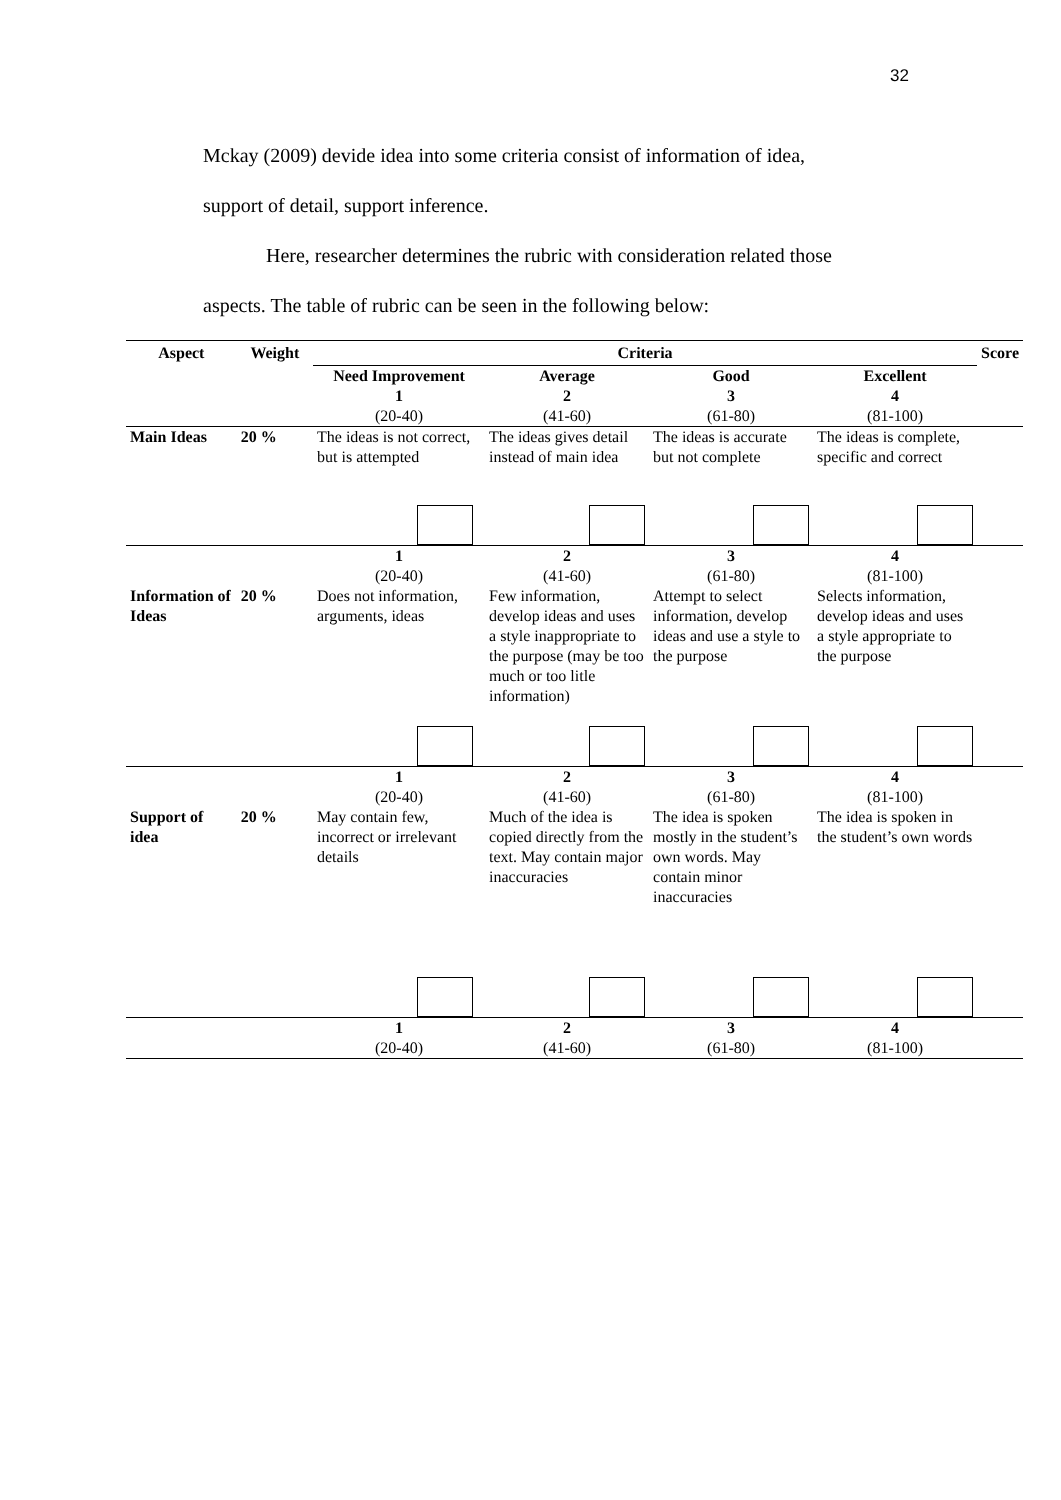32
Mckay (2009) devide idea into some criteria consist of information of idea,
support of detail, support inference.
Here, researcher determines the rubric with consideration related those
aspects. The table of rubric can be seen in the following below:
| Aspect | Weight | Criteria | | | | Score |
| --- | --- | --- | --- | --- | --- | --- |
| | | Need Improvement 1 (20-40) | Average 2 (41-60) | Good 3 (61-80) | Excellent 4 (81-100) | |
| Main Ideas | 20 % | The ideas is not correct, but is attempted | The ideas gives detail instead of main idea | The ideas is accurate but not complete | The ideas is complete, specific and correct | |
| | | 1 (20-40) | 2 (41-60) | 3 (61-80) | 4 (81-100) | |
| Information of Ideas | 20 % | Does not information, arguments, ideas | Few information, develop ideas and uses a style inappropriate to the purpose (may be too much or too litle information) | Attempt to select information, develop ideas and use a style to the purpose | Selects information, develop ideas and uses a style appropriate to the purpose | |
| | | 1 (20-40) | 2 (41-60) | 3 (61-80) | 4 (81-100) | |
| Support of idea | 20 % | May contain few, incorrect or irrelevant details | Much of the idea is copied directly from the text. May contain major inaccuracies | The idea is spoken mostly in the student’s own words. May contain minor inaccuracies | The idea is spoken in the student’s own words | |
| | | 1 (20-40) | 2 (41-60) | 3 (61-80) | 4 (81-100) | |